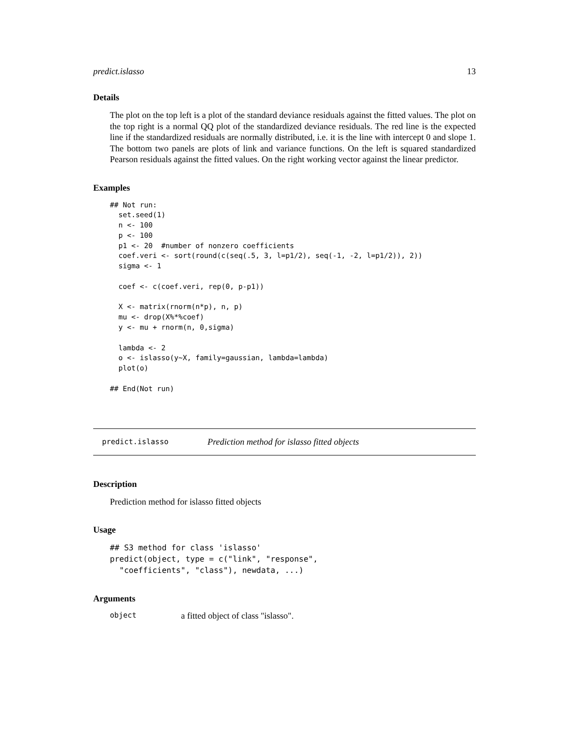predict.islasso 13
Details
The plot on the top left is a plot of the standard deviance residuals against the fitted values. The plot on the top right is a normal QQ plot of the standardized deviance residuals. The red line is the expected line if the standardized residuals are normally distributed, i.e. it is the line with intercept 0 and slope 1. The bottom two panels are plots of link and variance functions. On the left is squared standardized Pearson residuals against the fitted values. On the right working vector against the linear predictor.
Examples
## Not run:
  set.seed(1)
  n <- 100
  p <- 100
  p1 <- 20  #number of nonzero coefficients
  coef.veri <- sort(round(c(seq(.5, 3, l=p1/2), seq(-1, -2, l=p1/2)), 2))
  sigma <- 1

  coef <- c(coef.veri, rep(0, p-p1))

  X <- matrix(rnorm(n*p), n, p)
  mu <- drop(X%*%coef)
  y <- mu + rnorm(n, 0,sigma)

  lambda <- 2
  o <- islasso(y~X, family=gaussian, lambda=lambda)
  plot(o)

## End(Not run)
predict.islasso Prediction method for islasso fitted objects
Description
Prediction method for islasso fitted objects
Usage
## S3 method for class 'islasso'
predict(object, type = c("link", "response",
  "coefficients", "class"), newdata, ...)
Arguments
object a fitted object of class "islasso".